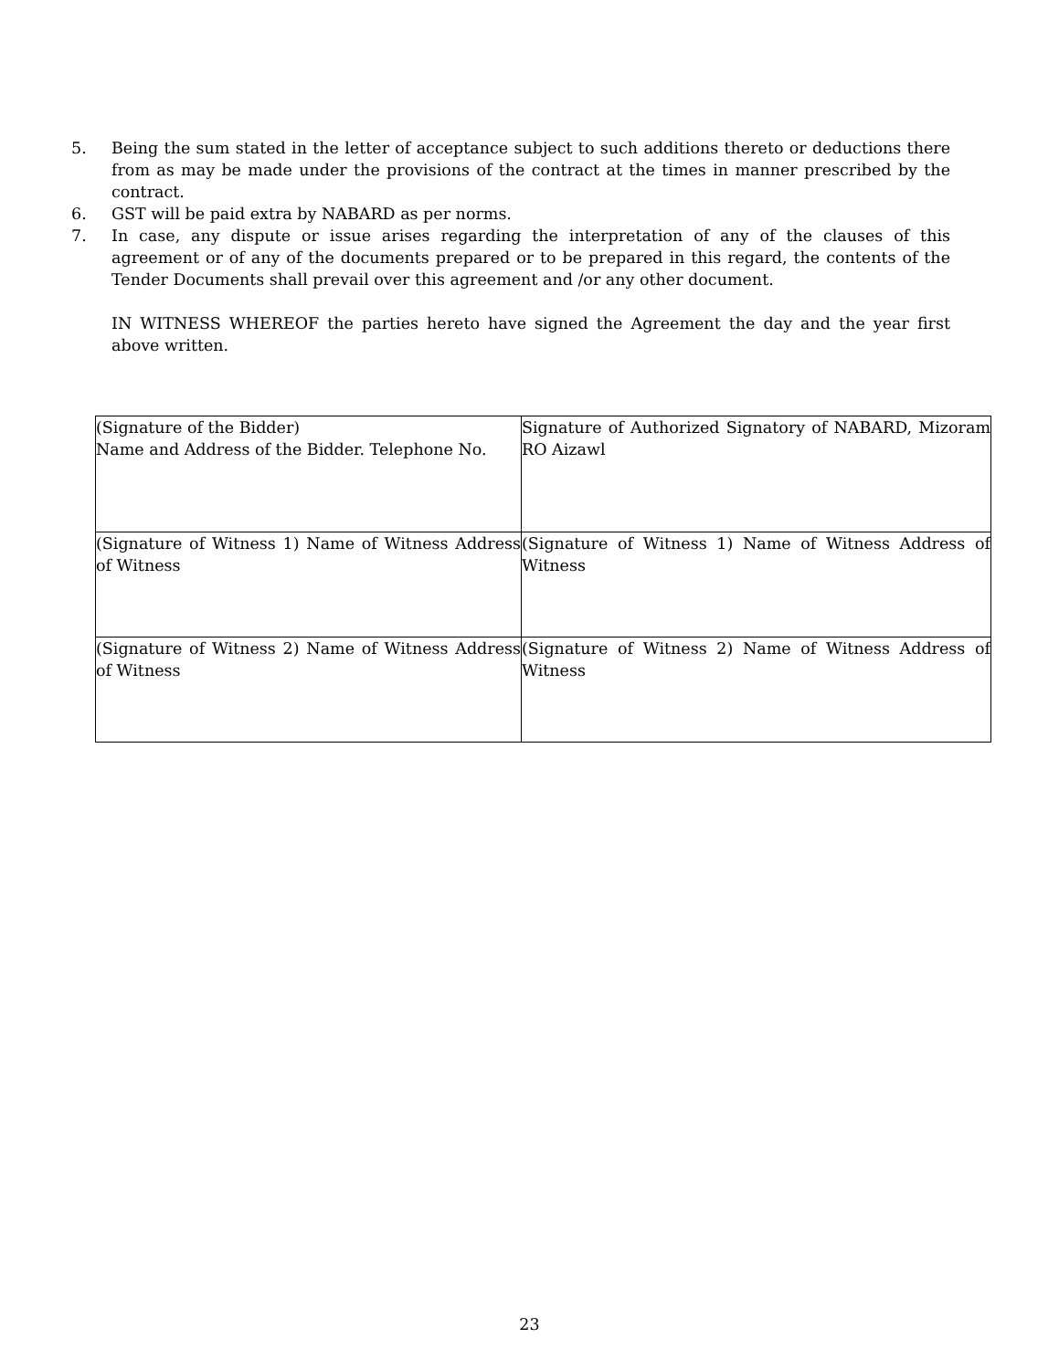5. Being the sum stated in the letter of acceptance subject to such additions thereto or deductions there from as may be made under the provisions of the contract at the times in manner prescribed by the contract.
6. GST will be paid extra by NABARD as per norms.
7. In case, any dispute or issue arises regarding the interpretation of any of the clauses of this agreement or of any of the documents prepared or to be prepared in this regard, the contents of the Tender Documents shall prevail over this agreement and /or any other document.
IN WITNESS WHEREOF the parties hereto have signed the Agreement the day and the year first above written.
| (Signature of the Bidder) Name and Address of the Bidder. Telephone No. | Signature of Authorized Signatory of NABARD, Mizoram RO Aizawl |
| (Signature of Witness 1) Name of Witness Address of Witness | (Signature of Witness 1) Name of Witness Address of Witness |
| (Signature of Witness 2) Name of Witness Address of Witness | (Signature of Witness 2) Name of Witness Address of Witness |
23